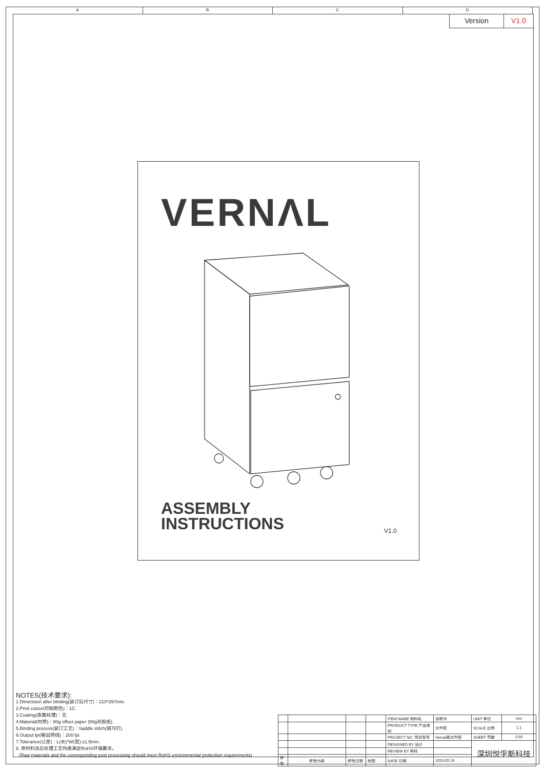A B C D
Version V1.0
VERNΛL
ASSEMBLY
INSTRUCTIONS
V1.0
NOTES(技术要求):
1.Dimension after binding(装订后尺寸)：210*297mm.
2.Print colour(印刷颜色)：1C.
3.Coating(表面处理)：无.
4.Material(材质)：80g offset paper (80g双胶纸).
5.Binding process(装订工艺)：Saddle stitch(骑马钉).
6.Output lpi(输出网线)：200 lpi.
7.Tolerance(公差)：L(长)*W(宽):±1.5mm.
8. 原材料及后处理工艺均需满足RoHS环保要求。
（Raw materials and the corresponding post processing should meet RoHS environmental protection requirements)
| | | | | ITEM NAME 物料名 | 说明书 | UNIT 单位 | mm |
| | | | | PRODUCT TYPE 产品类别 | 文件柜 | SCALE 比例 | 1:1 |
| | | | | PROJECT NO. 项目型号 | Vernal高文件柜 | SHEET 页数 | 1/16 |
| | | | | DESIGNED BY 设计 | | 深圳悦孚斯科技 | |
| | | | | REVIEW BY 审核 | | | |
| 修改 | 修改内容 | 修改日期 | 制图 | DATE 日期 | 2023.05.24 | | |